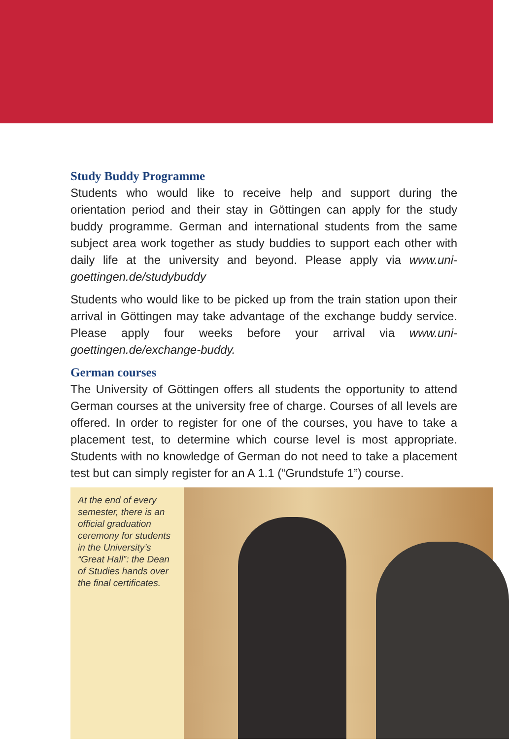Study Buddy Programme
Students who would like to receive help and support during the orientation period and their stay in Göttingen can apply for the study buddy programme. German and international students from the same subject area work together as study buddies to support each other with daily life at the university and beyond. Please apply via www.uni-goettingen.de/studybuddy
Students who would like to be picked up from the train station upon their arrival in Göttingen may take advantage of the exchange buddy service. Please apply four weeks before your arrival via www.uni-goettingen.de/exchange-buddy.
German courses
The University of Göttingen offers all students the opportunity to attend German courses at the university free of charge. Courses of all levels are offered. In order to register for one of the courses, you have to take a placement test, to determine which course level is most appropriate. Students with no knowledge of German do not need to take a placement test but can simply register for an A 1.1 (“Grundstufe 1”) course.
At the end of every semester, there is an official graduation ceremony for students in the University’s “Great Hall”: the Dean of Studies hands over the final certificates.